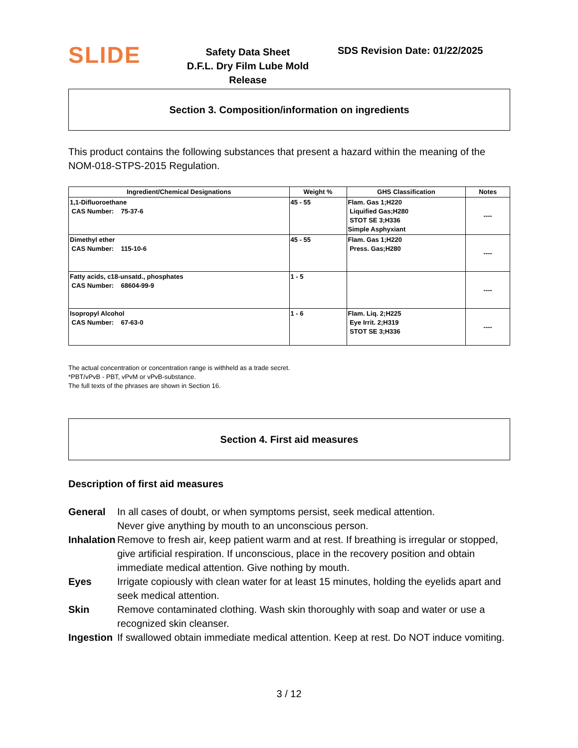SLIDE
Safety Data Sheet
D.F.L. Dry Film Lube Mold Release
SDS Revision Date: 01/22/2025
Section 3. Composition/information on ingredients
This product contains the following substances that present a hazard within the meaning of the NOM-018-STPS-2015 Regulation.
| Ingredient/Chemical Designations | Weight % | GHS Classification | Notes |
| --- | --- | --- | --- |
| 1,1-Difluoroethane CAS Number: 75-37-6 | 45 - 55 | Flam. Gas 1;H220 Liquified Gas;H280 STOT SE 3;H336 Simple Asphyxiant | ---- |
| Dimethyl ether CAS Number: 115-10-6 | 45 - 55 | Flam. Gas 1;H220 Press. Gas;H280 | ---- |
| Fatty acids, c18-unsatd., phosphates CAS Number: 68604-99-9 | 1 - 5 | | ---- |
| Isopropyl Alcohol CAS Number: 67-63-0 | 1 - 6 | Flam. Liq. 2;H225 Eye Irrit. 2;H319 STOT SE 3;H336 | ---- |
The actual concentration or concentration range is withheld as a trade secret.
*PBT/vPvB - PBT, vPvM or vPvB-substance.
The full texts of the phrases are shown in Section 16.
Section 4. First aid measures
Description of first aid measures
General
In all cases of doubt, or when symptoms persist, seek medical attention.
Never give anything by mouth to an unconscious person.
Inhalation
Remove to fresh air, keep patient warm and at rest. If breathing is irregular or stopped, give artificial respiration. If unconscious, place in the recovery position and obtain immediate medical attention. Give nothing by mouth.
Eyes
Irrigate copiously with clean water for at least 15 minutes, holding the eyelids apart and seek medical attention.
Skin
Remove contaminated clothing. Wash skin thoroughly with soap and water or use a recognized skin cleanser.
Ingestion
If swallowed obtain immediate medical attention. Keep at rest. Do NOT induce vomiting.
3 / 12